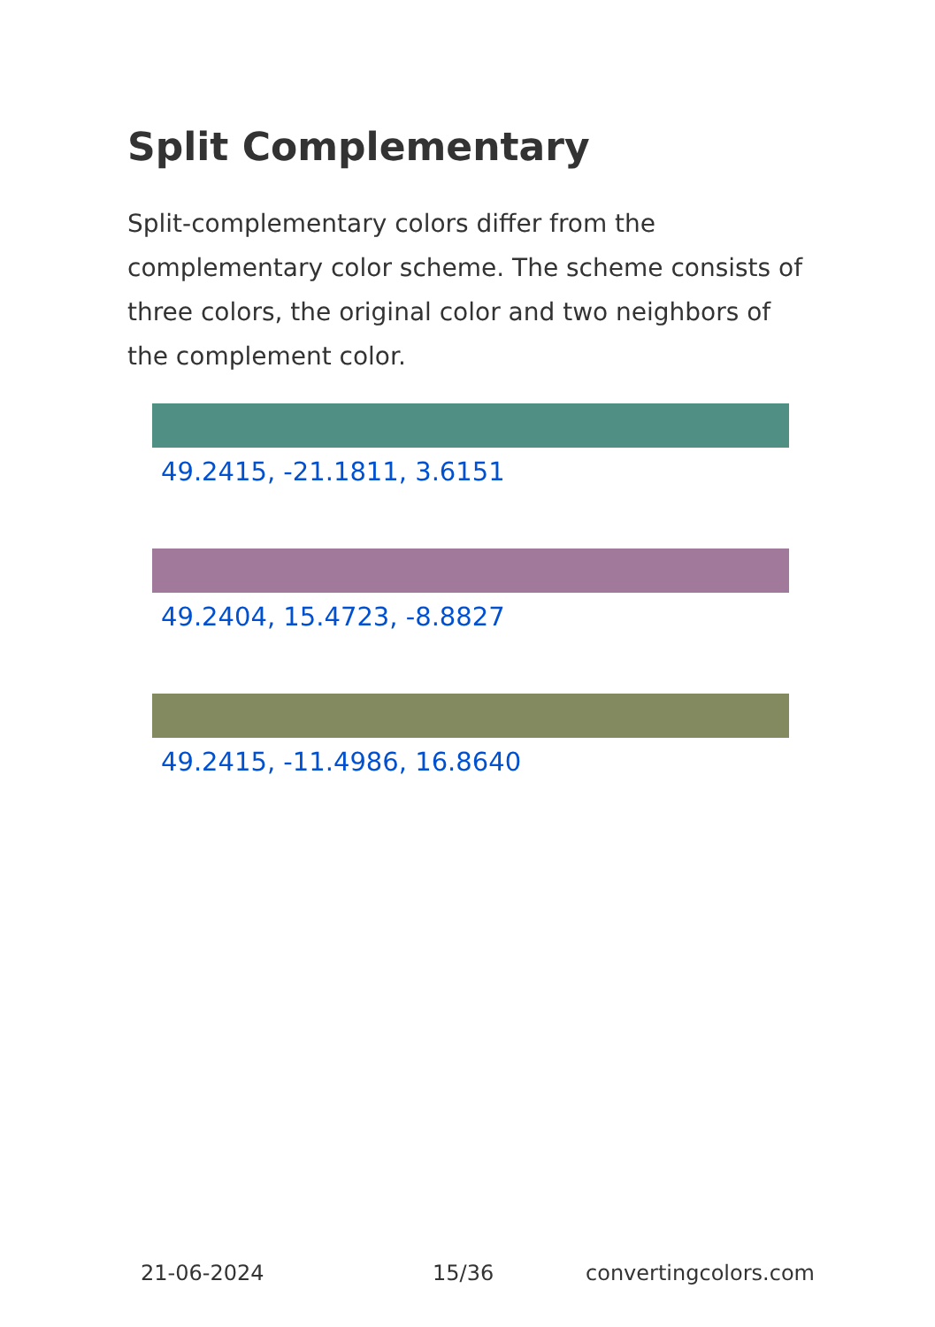Split Complementary
Split-complementary colors differ from the complementary color scheme. The scheme consists of three colors, the original color and two neighbors of the complement color.
49.2415, -21.1811, 3.6151
49.2404, 15.4723, -8.8827
49.2415, -11.4986, 16.8640
21-06-2024 15/36 convertingcolors.com